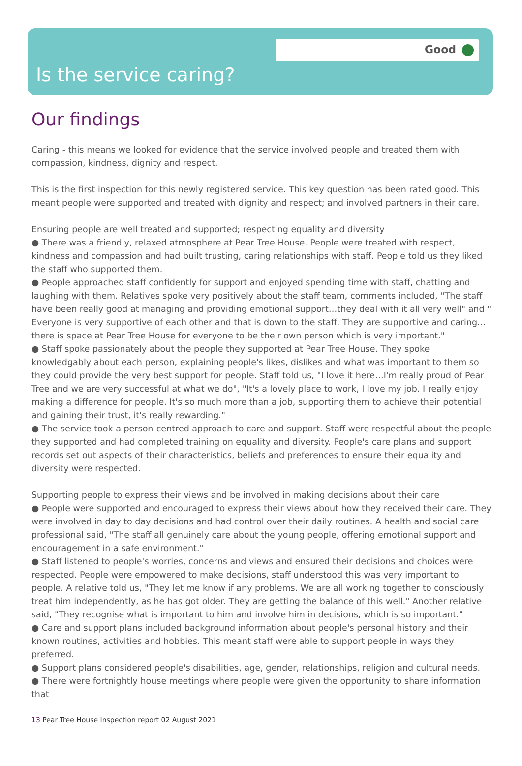Good
Is the service caring?
Our findings
Caring - this means we looked for evidence that the service involved people and treated them with compassion, kindness, dignity and respect.
This is the first inspection for this newly registered service. This key question has been rated good. This meant people were supported and treated with dignity and respect; and involved partners in their care.
Ensuring people are well treated and supported; respecting equality and diversity
● There was a friendly, relaxed atmosphere at Pear Tree House. People were treated with respect, kindness and compassion and had built trusting, caring relationships with staff. People told us they liked the staff who supported them.
● People approached staff confidently for support and enjoyed spending time with staff, chatting and laughing with them. Relatives spoke very positively about the staff team, comments included, "The staff have been really good at managing and providing emotional support…they deal with it all very well" and " Everyone is very supportive of each other and that is down to the staff. They are supportive and caring… there is space at Pear Tree House for everyone to be their own person which is very important."
● Staff spoke passionately about the people they supported at Pear Tree House. They spoke knowledgably about each person, explaining people's likes, dislikes and what was important to them so they could provide the very best support for people. Staff told us, "I love it here…I'm really proud of Pear Tree and we are very successful at what we do", "It's a lovely place to work, I love my job. I really enjoy making a difference for people. It's so much more than a job, supporting them to achieve their potential and gaining their trust, it's really rewarding."
● The service took a person-centred approach to care and support. Staff were respectful about the people they supported and had completed training on equality and diversity. People's care plans and support records set out aspects of their characteristics, beliefs and preferences to ensure their equality and diversity were respected.
Supporting people to express their views and be involved in making decisions about their care
● People were supported and encouraged to express their views about how they received their care. They were involved in day to day decisions and had control over their daily routines. A health and social care professional said, "The staff all genuinely care about the young people, offering emotional support and encouragement in a safe environment."
● Staff listened to people's worries, concerns and views and ensured their decisions and choices were respected. People were empowered to make decisions, staff understood this was very important to people. A relative told us, "They let me know if any problems. We are all working together to consciously treat him independently, as he has got older. They are getting the balance of this well." Another relative said, "They recognise what is important to him and involve him in decisions, which is so important."
● Care and support plans included background information about people's personal history and their known routines, activities and hobbies. This meant staff were able to support people in ways they preferred.
● Support plans considered people's disabilities, age, gender, relationships, religion and cultural needs.
● There were fortnightly house meetings where people were given the opportunity to share information that
13 Pear Tree House Inspection report 02 August 2021